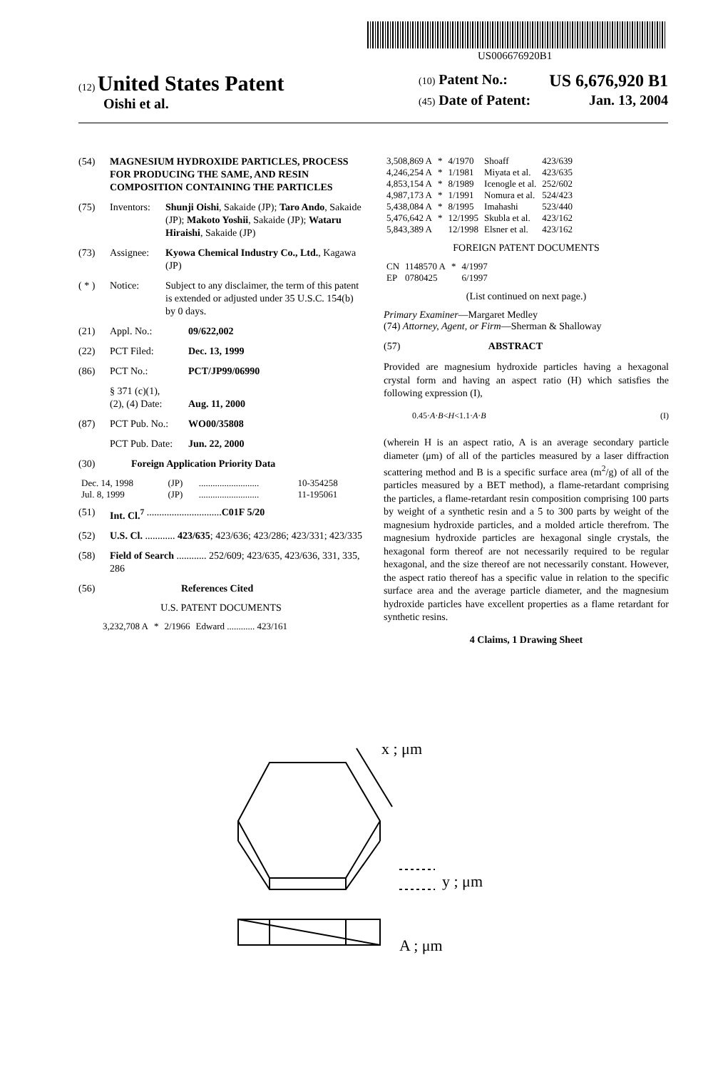US006676920B1
(12) United States Patent
Oishi et al.
(10) Patent No.: US 6,676,920 B1
(45) Date of Patent: Jan. 13, 2004
(54) MAGNESIUM HYDROXIDE PARTICLES, PROCESS FOR PRODUCING THE SAME, AND RESIN COMPOSITION CONTAINING THE PARTICLES
(75) Inventors: Shunji Oishi, Sakaide (JP); Taro Ando, Sakaide (JP); Makoto Yoshii, Sakaide (JP); Wataru Hiraishi, Sakaide (JP)
(73) Assignee: Kyowa Chemical Industry Co., Ltd., Kagawa (JP)
( * ) Notice: Subject to any disclaimer, the term of this patent is extended or adjusted under 35 U.S.C. 154(b) by 0 days.
(21) Appl. No.: 09/622,002
(22) PCT Filed: Dec. 13, 1999
(86) PCT No.: PCT/JP99/06990
§ 371 (c)(1),
(2), (4) Date:
Aug. 11, 2000
(87) PCT Pub. No.: WO00/35808
PCT Pub. Date: Jun. 22, 2000
(30) Foreign Application Priority Data
| Dec. 14, 1998 | (JP) | .......................... | 10-354258 |
| Jul. 8, 1999 | (JP) | .......................... | 11-195061 |
(51) Int. Cl.<sup>7</sup> .............................. C01F 5/20
(52) U.S. Cl. ............ 423/635; 423/636; 423/286; 423/331; 423/335
(58) Field of Search ............ 252/609; 423/635, 423/636, 331, 335, 286
(56) References Cited
U.S. PATENT DOCUMENTS
| 3,232,708 A | * | 2/1966 | Edward ............ 423/161 |
| 3,508,869 A | * | 4/1970 | Shoaff | 423/639 |
| 4,246,254 A | * | 1/1981 | Miyata et al. | 423/635 |
| 4,853,154 A | * | 8/1989 | Icenogle et al. | 252/602 |
| 4,987,173 A | * | 1/1991 | Nomura et al. | 524/423 |
| 5,438,084 A | * | 8/1995 | Imahashi | 523/440 |
| 5,476,642 A | * | 12/1995 | Skubla et al. | 423/162 |
| 5,843,389 A | | 12/1998 | Elsner et al. | 423/162 |
FOREIGN PATENT DOCUMENTS
| CN | 1148570 A | * | 4/1997 |
| EP | 0780425 | | 6/1997 |
(List continued on next page.)
Primary Examiner—Margaret Medley
(74) Attorney, Agent, or Firm—Sherman & Shalloway
(57) ABSTRACT
Provided are magnesium hydroxide particles having a hexagonal crystal form and having an aspect ratio (H) which satisfies the following expression (I),
0.45·A·B<H<1.1·A·B (I)
(wherein H is an aspect ratio, A is an average secondary particle diameter (μm) of all of the particles measured by a laser diffraction scattering method and B is a specific surface area (m<sup>2</sup>/g) of all of the particles measured by a BET method), a flame-retardant comprising the particles, a flame-retardant resin composition comprising 100 parts by weight of a synthetic resin and a 5 to 300 parts by weight of the magnesium hydroxide particles, and a molded article therefrom. The magnesium hydroxide particles are hexagonal single crystals, the hexagonal form thereof are not necessarily required to be regular hexagonal, and the size thereof are not necessarily constant. However, the aspect ratio thereof has a specific value in relation to the specific surface area and the average particle diameter, and the magnesium hydroxide particles have excellent properties as a flame retardant for synthetic resins.
4 Claims, 1 Drawing Sheet
x ; μm
y ; μm
A ; μm